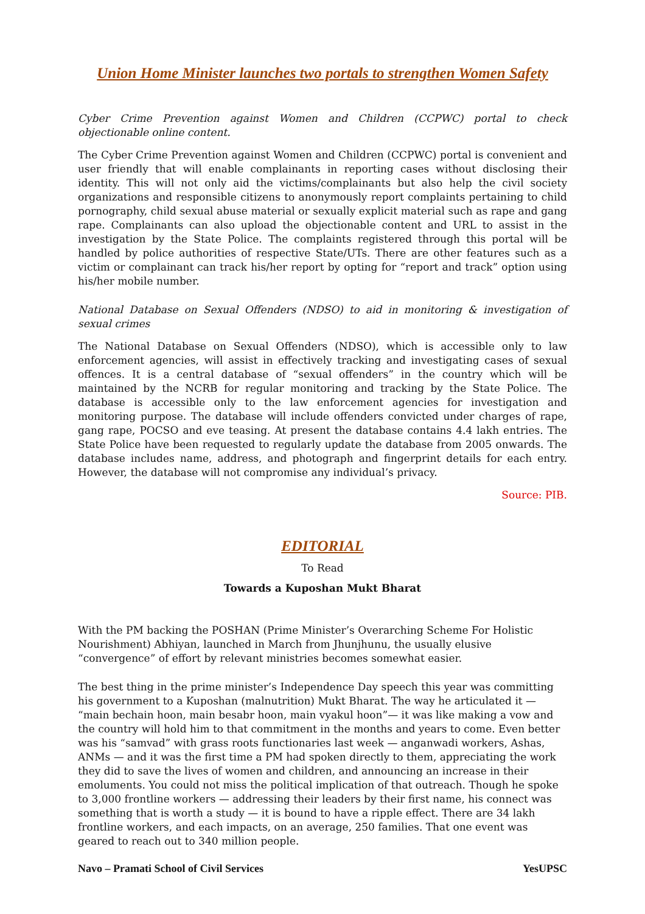Union Home Minister launches two portals to strengthen Women Safety
Cyber Crime Prevention against Women and Children (CCPWC) portal to check objectionable online content.
The Cyber Crime Prevention against Women and Children (CCPWC) portal is convenient and user friendly that will enable complainants in reporting cases without disclosing their identity. This will not only aid the victims/complainants but also help the civil society organizations and responsible citizens to anonymously report complaints pertaining to child pornography, child sexual abuse material or sexually explicit material such as rape and gang rape. Complainants can also upload the objectionable content and URL to assist in the investigation by the State Police. The complaints registered through this portal will be handled by police authorities of respective State/UTs. There are other features such as a victim or complainant can track his/her report by opting for “report and track” option using his/her mobile number.
National Database on Sexual Offenders (NDSO) to aid in monitoring & investigation of sexual crimes
The National Database on Sexual Offenders (NDSO), which is accessible only to law enforcement agencies, will assist in effectively tracking and investigating cases of sexual offences. It is a central database of “sexual offenders” in the country which will be maintained by the NCRB for regular monitoring and tracking by the State Police. The database is accessible only to the law enforcement agencies for investigation and monitoring purpose. The database will include offenders convicted under charges of rape, gang rape, POCSO and eve teasing. At present the database contains 4.4 lakh entries. The State Police have been requested to regularly update the database from 2005 onwards. The database includes name, address, and photograph and fingerprint details for each entry. However, the database will not compromise any individual’s privacy.
Source: PIB.
EDITORIAL
To Read
Towards a Kuposhan Mukt Bharat
With the PM backing the POSHAN (Prime Minister’s Overarching Scheme For Holistic Nourishment) Abhiyan, launched in March from Jhunjhunu, the usually elusive “convergence” of effort by relevant ministries becomes somewhat easier.
The best thing in the prime minister’s Independence Day speech this year was committing his government to a Kuposhan (malnutrition) Mukt Bharat. The way he articulated it — “main bechain hoon, main besabr hoon, main vyakul hoon”— it was like making a vow and the country will hold him to that commitment in the months and years to come. Even better was his “samvad” with grass roots functionaries last week — anganwadi workers, Ashas, ANMs — and it was the first time a PM had spoken directly to them, appreciating the work they did to save the lives of women and children, and announcing an increase in their emoluments. You could not miss the political implication of that outreach. Though he spoke to 3,000 frontline workers — addressing their leaders by their first name, his connect was something that is worth a study — it is bound to have a ripple effect. There are 34 lakh frontline workers, and each impacts, on an average, 250 families. That one event was geared to reach out to 340 million people.
Navo – Pramati School of Civil Services YesUPSC